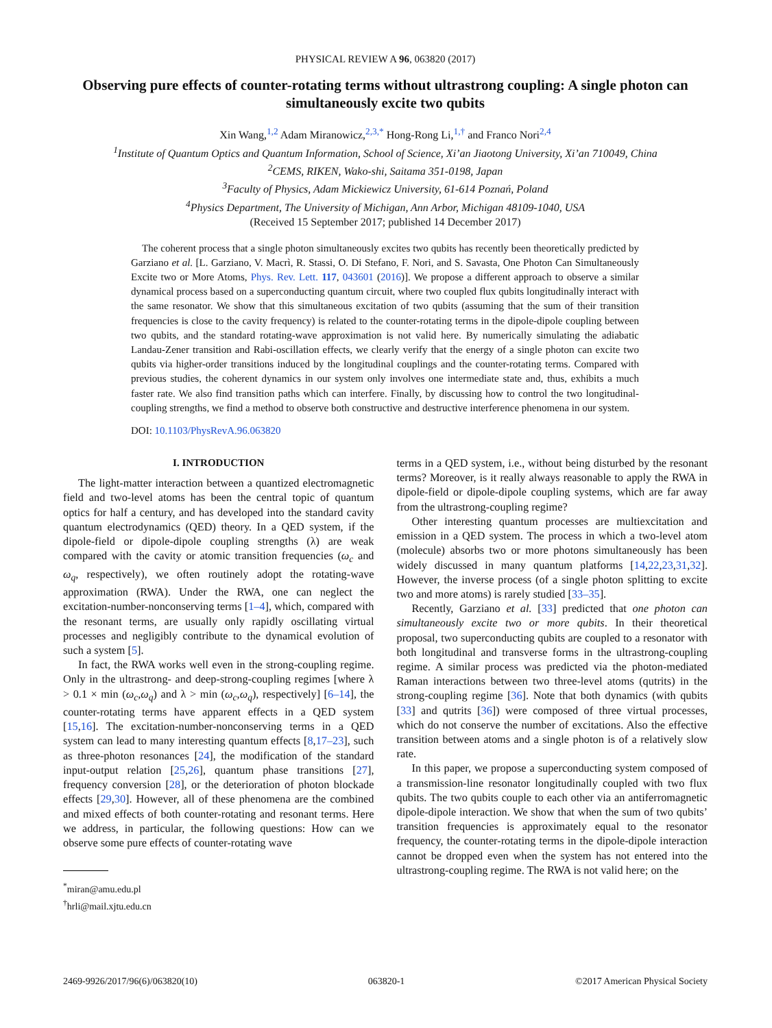PHYSICAL REVIEW A 96, 063820 (2017)
Observing pure effects of counter-rotating terms without ultrastrong coupling: A single photon can simultaneously excite two qubits
Xin Wang,<sup>1,2</sup> Adam Miranowicz,<sup>2,3,*</sup> Hong-Rong Li,<sup>1,†</sup> and Franco Nori<sup>2,4</sup>
<sup>1</sup> Institute of Quantum Optics and Quantum Information, School of Science, Xi’an Jiaotong University, Xi’an 710049, China
<sup>2</sup> CEMS, RIKEN, Wako-shi, Saitama 351-0198, Japan
<sup>3</sup> Faculty of Physics, Adam Mickiewicz University, 61-614 Poznań, Poland
<sup>4</sup> Physics Department, The University of Michigan, Ann Arbor, Michigan 48109-1040, USA
(Received 15 September 2017; published 14 December 2017)
The coherent process that a single photon simultaneously excites two qubits has recently been theoretically predicted by Garziano et al. [L. Garziano, V. Macrì, R. Stassi, O. Di Stefano, F. Nori, and S. Savasta, One Photon Can Simultaneously Excite two or More Atoms, Phys. Rev. Lett. 117, 043601 (2016)]. We propose a different approach to observe a similar dynamical process based on a superconducting quantum circuit, where two coupled flux qubits longitudinally interact with the same resonator. We show that this simultaneous excitation of two qubits (assuming that the sum of their transition frequencies is close to the cavity frequency) is related to the counter-rotating terms in the dipole-dipole coupling between two qubits, and the standard rotating-wave approximation is not valid here. By numerically simulating the adiabatic Landau-Zener transition and Rabi-oscillation effects, we clearly verify that the energy of a single photon can excite two qubits via higher-order transitions induced by the longitudinal couplings and the counter-rotating terms. Compared with previous studies, the coherent dynamics in our system only involves one intermediate state and, thus, exhibits a much faster rate. We also find transition paths which can interfere. Finally, by discussing how to control the two longitudinal-coupling strengths, we find a method to observe both constructive and destructive interference phenomena in our system.
DOI: 10.1103/PhysRevA.96.063820
I. INTRODUCTION
The light-matter interaction between a quantized electromagnetic field and two-level atoms has been the central topic of quantum optics for half a century, and has developed into the standard cavity quantum electrodynamics (QED) theory. In a QED system, if the dipole-field or dipole-dipole coupling strengths (λ) are weak compared with the cavity or atomic transition frequencies (ω<sub>c</sub> and ω<sub>q</sub>, respectively), we often routinely adopt the rotating-wave approximation (RWA). Under the RWA, one can neglect the excitation-number-nonconserving terms [1–4], which, compared with the resonant terms, are usually only rapidly oscillating virtual processes and negligibly contribute to the dynamical evolution of such a system [5].
In fact, the RWA works well even in the strong-coupling regime. Only in the ultrastrong- and deep-strong-coupling regimes [where λ > 0.1 × min (ω<sub>c</sub>,ω<sub>q</sub>) and λ > min (ω<sub>c</sub>,ω<sub>q</sub>), respectively] [6–14], the counter-rotating terms have apparent effects in a QED system [15,16]. The excitation-number-nonconserving terms in a QED system can lead to many interesting quantum effects [8,17–23], such as three-photon resonances [24], the modification of the standard input-output relation [25,26], quantum phase transitions [27], frequency conversion [28], or the deterioration of photon blockade effects [29,30]. However, all of these phenomena are the combined and mixed effects of both counter-rotating and resonant terms. Here we address, in particular, the following questions: How can we observe some pure effects of counter-rotating wave
<sup>*</sup> miran@amu.edu.pl
<sup>†</sup> hrli@mail.xjtu.edu.cn
terms in a QED system, i.e., without being disturbed by the resonant terms? Moreover, is it really always reasonable to apply the RWA in dipole-field or dipole-dipole coupling systems, which are far away from the ultrastrong-coupling regime?
Other interesting quantum processes are multiexcitation and emission in a QED system. The process in which a two-level atom (molecule) absorbs two or more photons simultaneously has been widely discussed in many quantum platforms [14,22,23,31,32]. However, the inverse process (of a single photon splitting to excite two and more atoms) is rarely studied [33–35].
Recently, Garziano et al. [33] predicted that one photon can simultaneously excite two or more qubits. In their theoretical proposal, two superconducting qubits are coupled to a resonator with both longitudinal and transverse forms in the ultrastrong-coupling regime. A similar process was predicted via the photon-mediated Raman interactions between two three-level atoms (qutrits) in the strong-coupling regime [36]. Note that both dynamics (with qubits [33] and qutrits [36]) were composed of three virtual processes, which do not conserve the number of excitations. Also the effective transition between atoms and a single photon is of a relatively slow rate.
In this paper, we propose a superconducting system composed of a transmission-line resonator longitudinally coupled with two flux qubits. The two qubits couple to each other via an antiferromagnetic dipole-dipole interaction. We show that when the sum of two qubits’ transition frequencies is approximately equal to the resonator frequency, the counter-rotating terms in the dipole-dipole interaction cannot be dropped even when the system has not entered into the ultrastrong-coupling regime. The RWA is not valid here; on the
2469-9926/2017/96(6)/063820(10) 063820-1 ©2017 American Physical Society